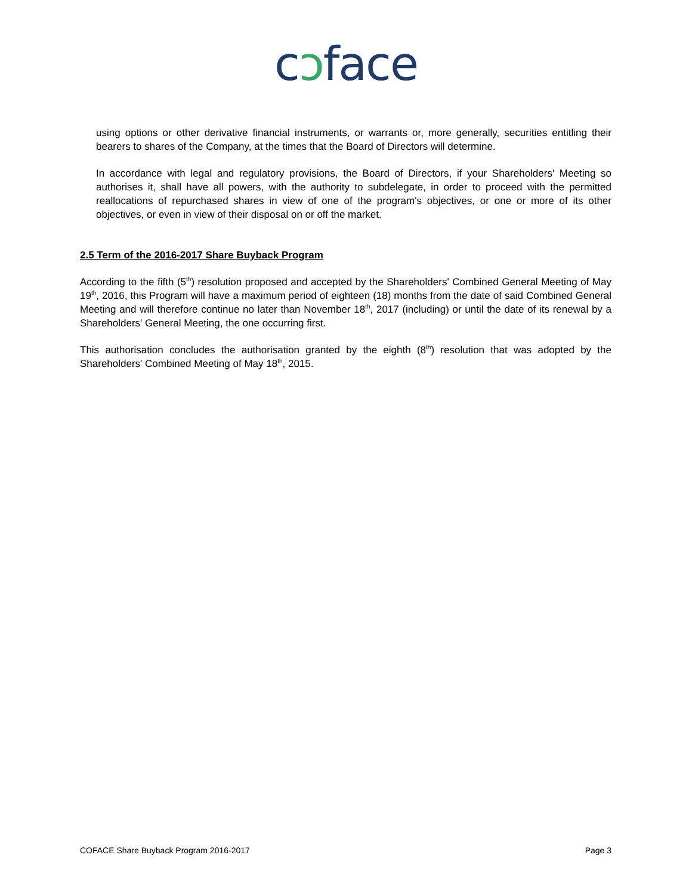cɔface
using options or other derivative financial instruments, or warrants or, more generally, securities entitling their bearers to shares of the Company, at the times that the Board of Directors will determine.
In accordance with legal and regulatory provisions, the Board of Directors, if your Shareholders' Meeting so authorises it, shall have all powers, with the authority to subdelegate, in order to proceed with the permitted reallocations of repurchased shares in view of one of the program's objectives, or one or more of its other objectives, or even in view of their disposal on or off the market.
2.5 Term of the 2016-2017 Share Buyback Program
According to the fifth (5<sup>th</sup>) resolution proposed and accepted by the Shareholders' Combined General Meeting of May 19<sup>th</sup>, 2016, this Program will have a maximum period of eighteen (18) months from the date of said Combined General Meeting and will therefore continue no later than November 18<sup>th</sup>, 2017 (including) or until the date of its renewal by a Shareholders' General Meeting, the one occurring first.
This authorisation concludes the authorisation granted by the eighth (8<sup>th</sup>) resolution that was adopted by the Shareholders' Combined Meeting of May 18<sup>th</sup>, 2015.
COFACE Share Buyback Program 2016-2017 Page 3